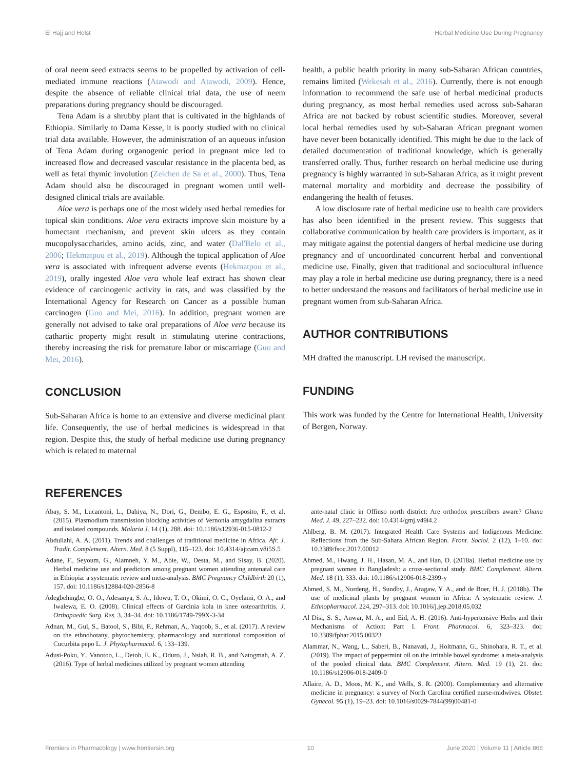El Hajj and Holst Herbal Medicine Use During Pregnancy
of oral neem seed extracts seems to be propelled by activation of cell-mediated immune reactions (Atawodi and Atawodi, 2009). Hence, despite the absence of reliable clinical trial data, the use of neem preparations during pregnancy should be discouraged.
Tena Adam is a shrubby plant that is cultivated in the highlands of Ethiopia. Similarly to Dama Kesse, it is poorly studied with no clinical trial data available. However, the administration of an aqueous infusion of Tena Adam during organogenic period in pregnant mice led to increased flow and decreased vascular resistance in the placenta bed, as well as fetal thymic involution (Zeichen de Sa et al., 2000). Thus, Tena Adam should also be discouraged in pregnant women until well-designed clinical trials are available.
Aloe vera is perhaps one of the most widely used herbal remedies for topical skin conditions. Aloe vera extracts improve skin moisture by a humectant mechanism, and prevent skin ulcers as they contain mucopolysaccharides, amino acids, zinc, and water (Dal'Belo et al., 2006; Hekmatpou et al., 2019). Although the topical application of Aloe vera is associated with infrequent adverse events (Hekmatpou et al., 2019), orally ingested Aloe vera whole leaf extract has shown clear evidence of carcinogenic activity in rats, and was classified by the International Agency for Research on Cancer as a possible human carcinogen (Guo and Mei, 2016). In addition, pregnant women are generally not advised to take oral preparations of Aloe vera because its cathartic property might result in stimulating uterine contractions, thereby increasing the risk for premature labor or miscarriage (Guo and Mei, 2016).
CONCLUSION
Sub-Saharan Africa is home to an extensive and diverse medicinal plant life. Consequently, the use of herbal medicines is widespread in that region. Despite this, the study of herbal medicine use during pregnancy which is related to maternal
health, a public health priority in many sub-Saharan African countries, remains limited (Wekesah et al., 2016). Currently, there is not enough information to recommend the safe use of herbal medicinal products during pregnancy, as most herbal remedies used across sub-Saharan Africa are not backed by robust scientific studies. Moreover, several local herbal remedies used by sub-Saharan African pregnant women have never been botanically identified. This might be due to the lack of detailed documentation of traditional knowledge, which is generally transferred orally. Thus, further research on herbal medicine use during pregnancy is highly warranted in sub-Saharan Africa, as it might prevent maternal mortality and morbidity and decrease the possibility of endangering the health of fetuses.
A low disclosure rate of herbal medicine use to health care providers has also been identified in the present review. This suggests that collaborative communication by health care providers is important, as it may mitigate against the potential dangers of herbal medicine use during pregnancy and of uncoordinated concurrent herbal and conventional medicine use. Finally, given that traditional and sociocultural influence may play a role in herbal medicine use during pregnancy, there is a need to better understand the reasons and facilitators of herbal medicine use in pregnant women from sub-Saharan Africa.
AUTHOR CONTRIBUTIONS
MH drafted the manuscript. LH revised the manuscript.
FUNDING
This work was funded by the Centre for International Health, University of Bergen, Norway.
REFERENCES
Abay, S. M., Lucantoni, L., Dahiya, N., Dori, G., Dembo, E. G., Esposito, F., et al. (2015). Plasmodium transmission blocking activities of Vernonia amygdalina extracts and isolated compounds. Malaria J. 14 (1), 288. doi: 10.1186/s12936-015-0812-2
Abdullahi, A. A. (2011). Trends and challenges of traditional medicine in Africa. Afr. J. Tradit. Complement. Altern. Med. 8 (5 Suppl), 115–123. doi: 10.4314/ajtcam.v8i5S.5
Adane, F., Seyoum, G., Alamneh, Y. M., Abie, W., Desta, M., and Sisay, B. (2020). Herbal medicine use and predictors among pregnant women attending antenatal care in Ethiopia: a systematic review and meta-analysis. BMC Pregnancy Childbirth 20 (1), 157. doi: 10.1186/s12884-020-2856-8
Adegbehingbe, O. O., Adesanya, S. A., Idowu, T. O., Okimi, O. C., Oyelami, O. A., and Iwalewa, E. O. (2008). Clinical effects of Garcinia kola in knee osteoarthritis. J. Orthopaedic Surg. Res. 3, 34–34. doi: 10.1186/1749-799X-3-34
Adnan, M., Gul, S., Batool, S., Bibi, F., Rehman, A., Yaqoob, S., et al. (2017). A review on the ethnobotany, phytochemistry, pharmacology and nutritional composition of Cucurbita pepo L. J. Phytopharmacol. 6, 133–139.
Adusi-Poku, Y., Vanotoo, L., Detoh, E. K., Oduro, J., Nsiah, R. B., and Natogmah, A. Z. (2016). Type of herbal medicines utilized by pregnant women attending
ante-natal clinic in Offinso north district: Are orthodox prescribers aware? Ghana Med. J. 49, 227–232. doi: 10.4314/gmj.v49i4.2
Ahlberg, B. M. (2017). Integrated Health Care Systems and Indigenous Medicine: Reflections from the Sub-Sahara African Region. Front. Sociol. 2 (12), 1–10. doi: 10.3389/fsoc.2017.00012
Ahmed, M., Hwang, J. H., Hasan, M. A., and Han, D. (2018a). Herbal medicine use by pregnant women in Bangladesh: a cross-sectional study. BMC Complement. Altern. Med. 18 (1), 333. doi: 10.1186/s12906-018-2399-y
Ahmed, S. M., Nordeng, H., Sundby, J., Aragaw, Y. A., and de Boer, H. J. (2018b). The use of medicinal plants by pregnant women in Africa: A systematic review. J. Ethnopharmacol. 224, 297–313. doi: 10.1016/j.jep.2018.05.032
Al Disi, S. S., Anwar, M. A., and Eid, A. H. (2016). Anti-hypertensive Herbs and their Mechanisms of Action: Part I. Front. Pharmacol. 6, 323–323. doi: 10.3389/fphar.2015.00323
Alammar, N., Wang, L., Saberi, B., Nanavati, J., Holtmann, G., Shinohara, R. T., et al. (2019). The impact of peppermint oil on the irritable bowel syndrome: a meta-analysis of the pooled clinical data. BMC Complement. Altern. Med. 19 (1), 21. doi: 10.1186/s12906-018-2409-0
Allaire, A. D., Moos, M. K., and Wells, S. R. (2000). Complementary and alternative medicine in pregnancy: a survey of North Carolina certified nurse-midwives. Obstet. Gynecol. 95 (1), 19–23. doi: 10.1016/s0029-7844(99)00481-0
Frontiers in Pharmacology | www.frontiersin.org 10 June 2020 | Volume 11 | Article 866